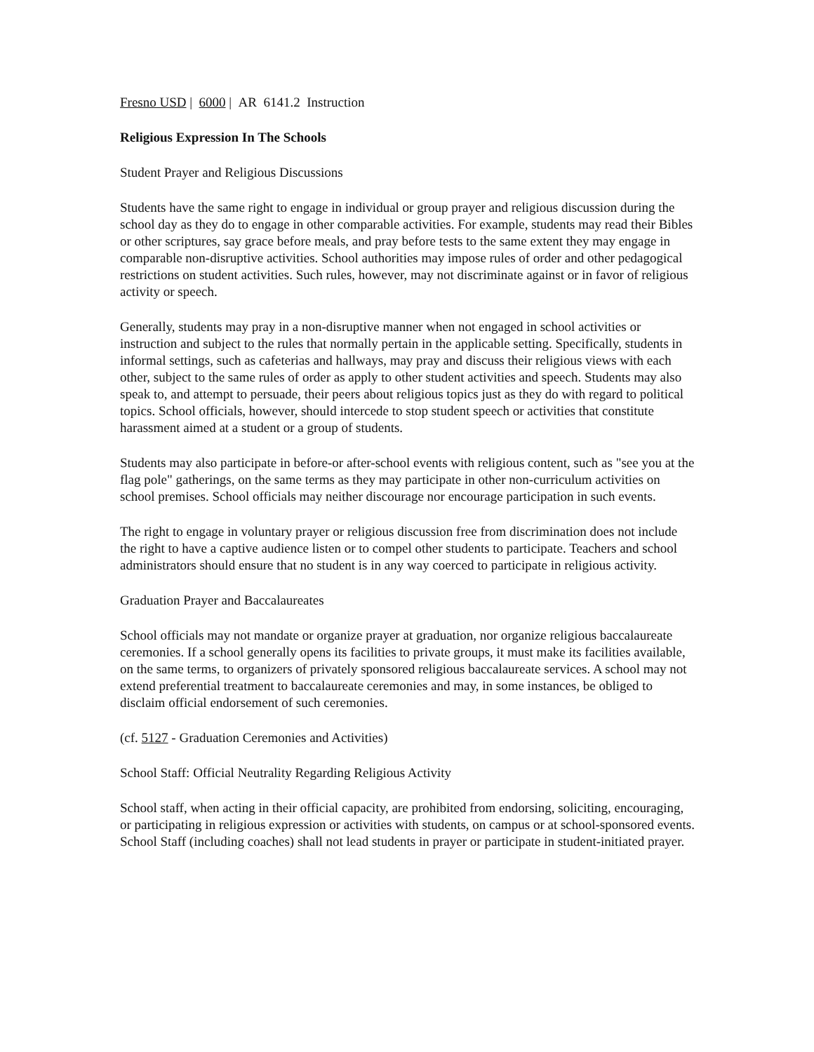Fresno USD | 6000 | AR 6141.2 Instruction
Religious Expression In The Schools
Student Prayer and Religious Discussions
Students have the same right to engage in individual or group prayer and religious discussion during the school day as they do to engage in other comparable activities. For example, students may read their Bibles or other scriptures, say grace before meals, and pray before tests to the same extent they may engage in comparable non-disruptive activities. School authorities may impose rules of order and other pedagogical restrictions on student activities. Such rules, however, may not discriminate against or in favor of religious activity or speech.
Generally, students may pray in a non-disruptive manner when not engaged in school activities or instruction and subject to the rules that normally pertain in the applicable setting. Specifically, students in informal settings, such as cafeterias and hallways, may pray and discuss their religious views with each other, subject to the same rules of order as apply to other student activities and speech. Students may also speak to, and attempt to persuade, their peers about religious topics just as they do with regard to political topics. School officials, however, should intercede to stop student speech or activities that constitute harassment aimed at a student or a group of students.
Students may also participate in before-or after-school events with religious content, such as "see you at the flag pole" gatherings, on the same terms as they may participate in other non-curriculum activities on school premises. School officials may neither discourage nor encourage participation in such events.
The right to engage in voluntary prayer or religious discussion free from discrimination does not include the right to have a captive audience listen or to compel other students to participate. Teachers and school administrators should ensure that no student is in any way coerced to participate in religious activity.
Graduation Prayer and Baccalaureates
School officials may not mandate or organize prayer at graduation, nor organize religious baccalaureate ceremonies. If a school generally opens its facilities to private groups, it must make its facilities available, on the same terms, to organizers of privately sponsored religious baccalaureate services. A school may not extend preferential treatment to baccalaureate ceremonies and may, in some instances, be obliged to disclaim official endorsement of such ceremonies.
(cf. 5127 - Graduation Ceremonies and Activities)
School Staff: Official Neutrality Regarding Religious Activity
School staff, when acting in their official capacity, are prohibited from endorsing, soliciting, encouraging, or participating in religious expression or activities with students, on campus or at school-sponsored events. School Staff (including coaches) shall not lead students in prayer or participate in student-initiated prayer.